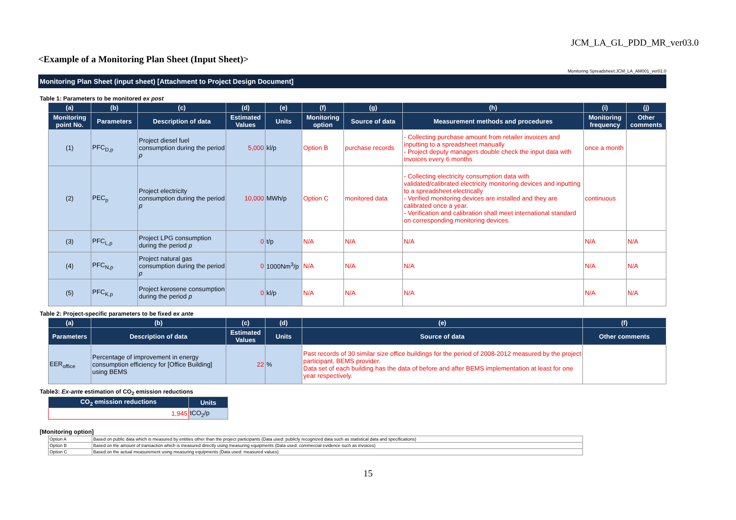JCM_LA_GL_PDD_MR_ver03.0
<Example of a Monitoring Plan Sheet (Input Sheet)>
Monitoring Spreadsheet:JCM_LA_AM001_ver01.0
Monitoring Plan Sheet (input sheet) [Attachment to Project Design Document]
Table 1: Parameters to be monitored ex post
| (a) | (b) | (c) | (d) | (e) | (f) | (g) | (h) | (i) | (j) |
| --- | --- | --- | --- | --- | --- | --- | --- | --- | --- |
| Monitoring point No. | Parameters | Description of data | Estimated Values | Units | Monitoring option | Source of data | Measurement methods and procedures | Monitoring frequency | Other comments |
| (1) | PFC<sub>D,p</sub> | Project diesel fuel consumption during the period p | 5,000 | kl/p | Option B | purchase records | - Collecting purchase amount from retailer invoices and inputting to a spreadsheet manually - Project deputy managers double check the input data with invoices every 6 months | once a month | |
| (2) | PEC<sub>p</sub> | Project electricity consumption during the period p | 10,000 | MWh/p | Option C | monitored data | - Collecting electricity consumption data with validated/calibrated electricity monitoring devices and inputting to a spreadsheet electrically - Verified monitoring devices are installed and they are calibrated once a year. - Verification and calibration shall meet international standard on corresponding monitoring devices. | continuous | |
| (3) | PFC<sub>L,p</sub> | Project LPG consumption during the period p | 0 | t/p | N/A | N/A | N/A | N/A | N/A |
| (4) | PFC<sub>N,p</sub> | Project natural gas consumption during the period p | 0 | 1000Nm<sup>3</sup>/p | N/A | N/A | N/A | N/A | N/A |
| (5) | PFC<sub>K,p</sub> | Project kerosene consumption during the period p | 0 | kl/p | N/A | N/A | N/A | N/A | N/A |
Table 2: Project-specific parameters to be fixed ex ante
| (a) | (b) | (c) | (d) | (e) | (f) |
| --- | --- | --- | --- | --- | --- |
| Parameters | Description of data | Estimated Values | Units | Source of data | Other comments |
| EER<sub>office</sub> | Percentage of improvement in energy consumption efficiency for [Office Building] using BEMS | 22 | % | Past records of 30 similar size office buildings for the period of 2008-2012 measured by the project participant, BEMS provider. Data set of each building has the data of before and after BEMS implementation at least for one year respectively. | |
Table3: Ex-ante estimation of CO<sub>2</sub> emission reductions
| CO<sub>2</sub> emission reductions | Units |
| --- | --- |
| 1,945 | tCO<sub>2</sub>/p |
[Monitoring option]
| Option A | Based on public data which is measured by entities other than the project participants (Data used: publicly recognized data such as statistical data and specifications) |
| Option B | Based on the amount of transaction which is measured directly using measuring equipments (Data used: commercial evidence such as invoices) |
| Option C | Based on the actual measurement using measuring equipments (Data used: measured values) |
15